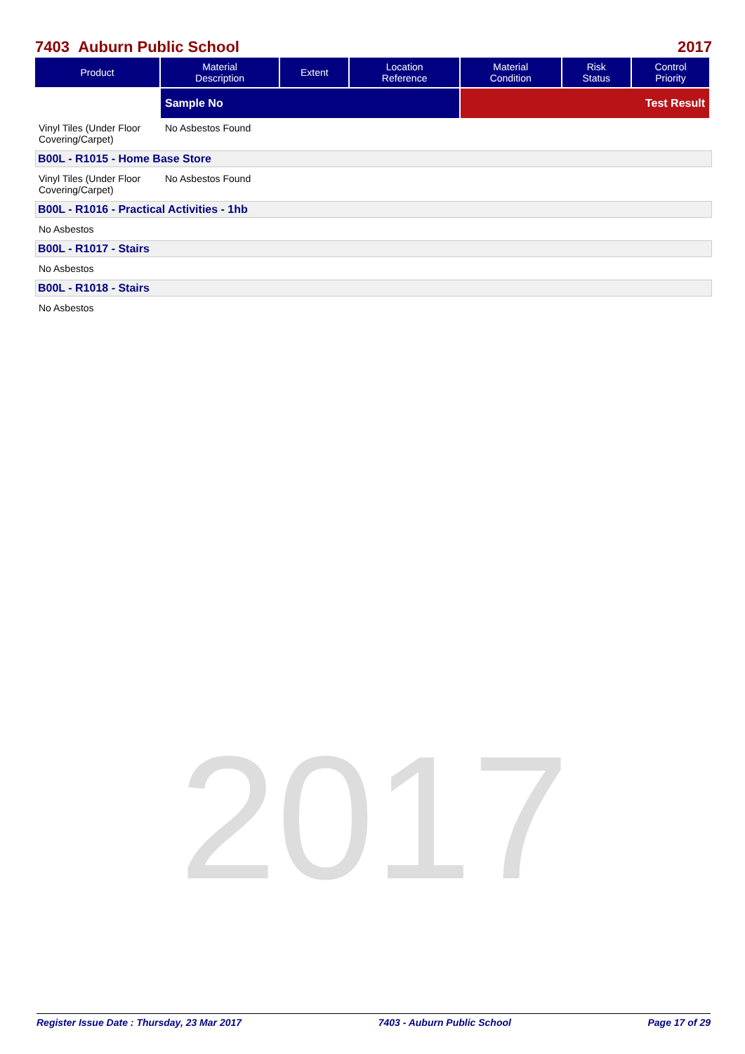2017
7403 Auburn Public School 2017
| Product | Material Description | Extent | Location Reference | Material Condition | Risk Status | Control Priority |
| --- | --- | --- | --- | --- | --- | --- |
| | Sample No | | | Test Result | | |
Vinyl Tiles (Under Floor Covering/Carpet)
No Asbestos Found
B00L - R1015 - Home Base Store
Vinyl Tiles (Under Floor Covering/Carpet)
No Asbestos Found
B00L - R1016 - Practical Activities - 1hb
No Asbestos
B00L - R1017 - Stairs
No Asbestos
B00L - R1018 - Stairs
No Asbestos
Register Issue Date : Thursday, 23 Mar 2017 7403 - Auburn Public School Page 17 of 29